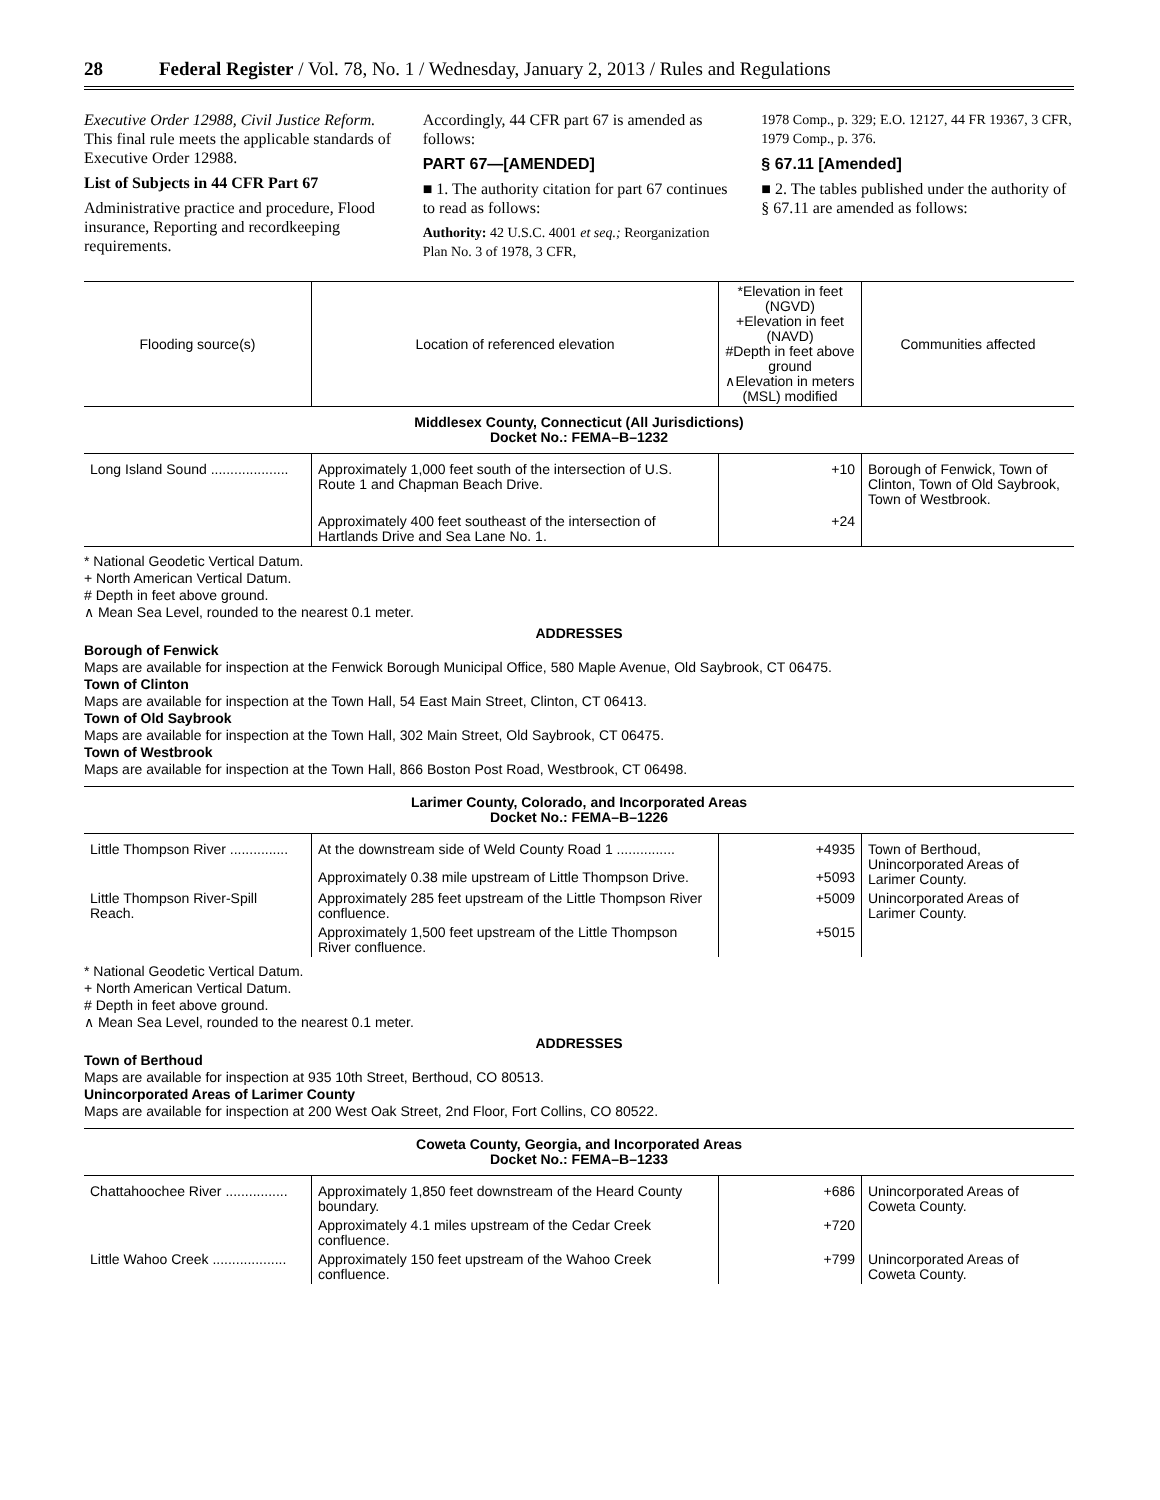28 Federal Register / Vol. 78, No. 1 / Wednesday, January 2, 2013 / Rules and Regulations
Executive Order 12988, Civil Justice Reform. This final rule meets the applicable standards of Executive Order 12988.
List of Subjects in 44 CFR Part 67
Administrative practice and procedure, Flood insurance, Reporting and recordkeeping requirements.
Accordingly, 44 CFR part 67 is amended as follows:
PART 67—[AMENDED]
■ 1. The authority citation for part 67 continues to read as follows:
Authority: 42 U.S.C. 4001 et seq.; Reorganization Plan No. 3 of 1978, 3 CFR,
1978 Comp., p. 329; E.O. 12127, 44 FR 19367, 3 CFR, 1979 Comp., p. 376.
§ 67.11 [Amended]
■ 2. The tables published under the authority of § 67.11 are amended as follows:
| Flooding source(s) | Location of referenced elevation | *Elevation in feet (NGVD) +Elevation in feet (NAVD) #Depth in feet above ground ∧Elevation in meters (MSL) modified | Communities affected |
| --- | --- | --- | --- |
| Middlesex County, Connecticut (All Jurisdictions) Docket No.: FEMA–B–1232 | | | |
| Long Island Sound .................... | Approximately 1,000 feet south of the intersection of U.S. Route 1 and Chapman Beach Drive. | +10 | Borough of Fenwick, Town of Clinton, Town of Old Saybrook, Town of Westbrook. |
| | Approximately 400 feet southeast of the intersection of Hartlands Drive and Sea Lane No. 1. | +24 | |
* National Geodetic Vertical Datum.
+ North American Vertical Datum.
# Depth in feet above ground.
∧ Mean Sea Level, rounded to the nearest 0.1 meter.
ADDRESSES
Borough of Fenwick
Maps are available for inspection at the Fenwick Borough Municipal Office, 580 Maple Avenue, Old Saybrook, CT 06475.
Town of Clinton
Maps are available for inspection at the Town Hall, 54 East Main Street, Clinton, CT 06413.
Town of Old Saybrook
Maps are available for inspection at the Town Hall, 302 Main Street, Old Saybrook, CT 06475.
Town of Westbrook
Maps are available for inspection at the Town Hall, 866 Boston Post Road, Westbrook, CT 06498.
| Larimer County, Colorado, and Incorporated Areas Docket No.: FEMA–B–1226 | | | |
| Little Thompson River ............... | At the downstream side of Weld County Road 1 ............... | +4935 | Town of Berthoud, Unincorporated Areas of Larimer County. |
| | Approximately 0.38 mile upstream of Little Thompson Drive. | +5093 | |
| Little Thompson River-Spill Reach. | Approximately 285 feet upstream of the Little Thompson River confluence. | +5009 | Unincorporated Areas of Larimer County. |
| | Approximately 1,500 feet upstream of the Little Thompson River confluence. | +5015 | |
* National Geodetic Vertical Datum.
+ North American Vertical Datum.
# Depth in feet above ground.
∧ Mean Sea Level, rounded to the nearest 0.1 meter.
ADDRESSES
Town of Berthoud
Maps are available for inspection at 935 10th Street, Berthoud, CO 80513.
Unincorporated Areas of Larimer County
Maps are available for inspection at 200 West Oak Street, 2nd Floor, Fort Collins, CO 80522.
| Coweta County, Georgia, and Incorporated Areas Docket No.: FEMA–B–1233 | | | |
| Chattahoochee River ................ | Approximately 1,850 feet downstream of the Heard County boundary. | +686 | Unincorporated Areas of Coweta County. |
| | Approximately 4.1 miles upstream of the Cedar Creek confluence. | +720 | |
| Little Wahoo Creek ................... | Approximately 150 feet upstream of the Wahoo Creek confluence. | +799 | Unincorporated Areas of Coweta County. |